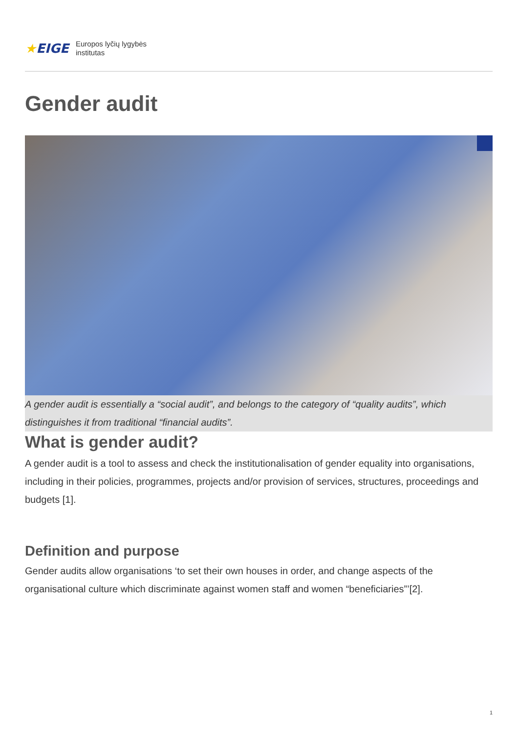★EIGE
Europos lyčių lygybės
institutas
Gender audit
A gender audit is essentially a “social audit”, and belongs to the category of “quality audits”, which distinguishes it from traditional “financial audits”.
What is gender audit?
A gender audit is a tool to assess and check the institutionalisation of gender equality into organisations, including in their policies, programmes, projects and/or provision of services, structures, proceedings and budgets [1].
Definition and purpose
Gender audits allow organisations ‘to set their own houses in order, and change aspects of the organisational culture which discriminate against women staff and women “beneficiaries”’[2].
1